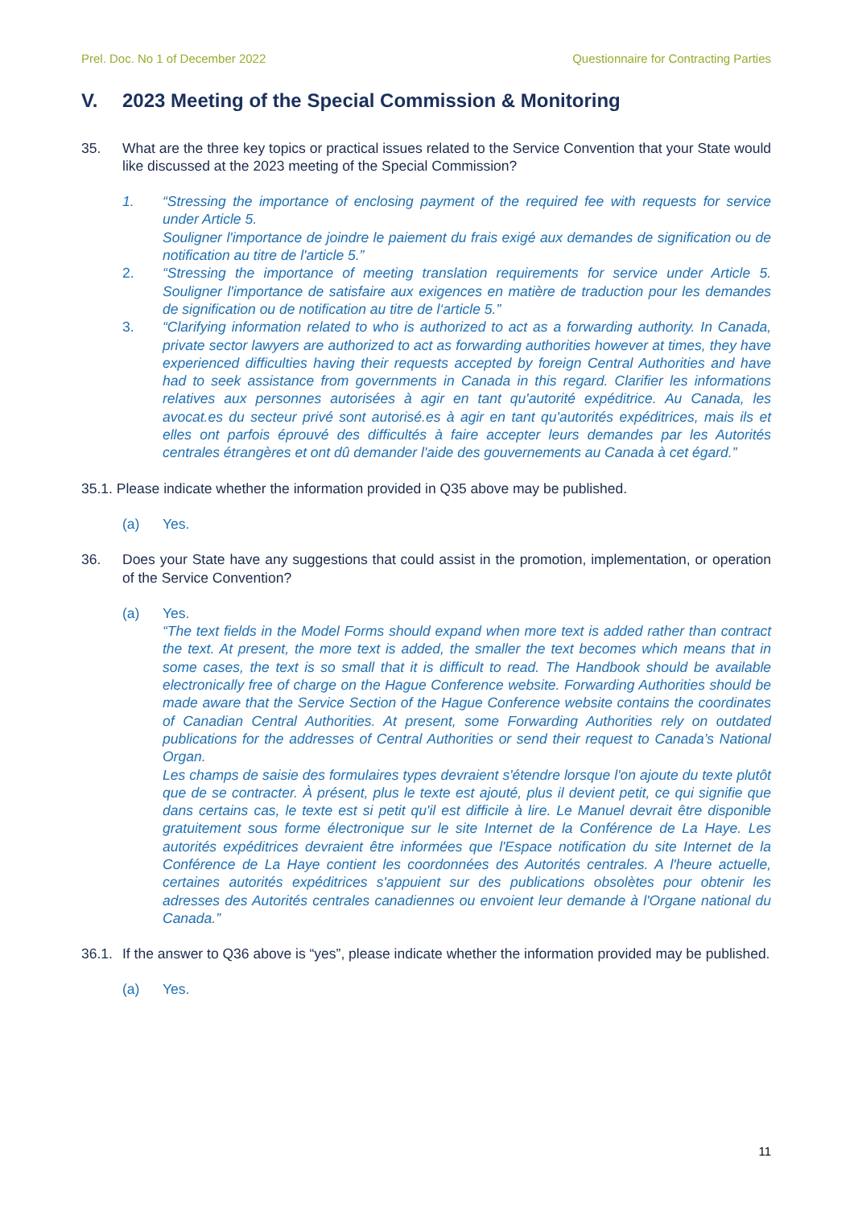Prel. Doc. No 1 of December 2022 Questionnaire for Contracting Parties
V. 2023 Meeting of the Special Commission & Monitoring
35. What are the three key topics or practical issues related to the Service Convention that your State would like discussed at the 2023 meeting of the Special Commission?
1. “Stressing the importance of enclosing payment of the required fee with requests for service under Article 5.
Souligner l'importance de joindre le paiement du frais exigé aux demandes de signification ou de notification au titre de l'article 5.”
2. “Stressing the importance of meeting translation requirements for service under Article 5. Souligner l'importance de satisfaire aux exigences en matière de traduction pour les demandes de signification ou de notification au titre de l‘article 5.”
3. “Clarifying information related to who is authorized to act as a forwarding authority. In Canada, private sector lawyers are authorized to act as forwarding authorities however at times, they have experienced difficulties having their requests accepted by foreign Central Authorities and have had to seek assistance from governments in Canada in this regard. Clarifier les informations relatives aux personnes autorisées à agir en tant qu'autorité expéditrice. Au Canada, les avocat.es du secteur privé sont autorisé.es à agir en tant qu'autorités expéditrices, mais ils et elles ont parfois éprouvé des difficultés à faire accepter leurs demandes par les Autorités centrales étrangères et ont dû demander l'aide des gouvernements au Canada à cet égard.”
35.1. Please indicate whether the information provided in Q35 above may be published.
(a) Yes.
36. Does your State have any suggestions that could assist in the promotion, implementation, or operation of the Service Convention?
(a) Yes.
“The text fields in the Model Forms should expand when more text is added rather than contract the text. At present, the more text is added, the smaller the text becomes which means that in some cases, the text is so small that it is difficult to read. The Handbook should be available electronically free of charge on the Hague Conference website. Forwarding Authorities should be made aware that the Service Section of the Hague Conference website contains the coordinates of Canadian Central Authorities. At present, some Forwarding Authorities rely on outdated publications for the addresses of Central Authorities or send their request to Canada’s National Organ.
Les champs de saisie des formulaires types devraient s'étendre lorsque l'on ajoute du texte plutôt que de se contracter. À présent, plus le texte est ajouté, plus il devient petit, ce qui signifie que dans certains cas, le texte est si petit qu'il est difficile à lire. Le Manuel devrait être disponible gratuitement sous forme électronique sur le site Internet de la Conférence de La Haye. Les autorités expéditrices devraient être informées que l'Espace notification du site Internet de la Conférence de La Haye contient les coordonnées des Autorités centrales. A l'heure actuelle, certaines autorités expéditrices s'appuient sur des publications obsolètes pour obtenir les adresses des Autorités centrales canadiennes ou envoient leur demande à l'Organe national du Canada.”
36.1. If the answer to Q36 above is “yes”, please indicate whether the information provided may be published.
(a) Yes.
11